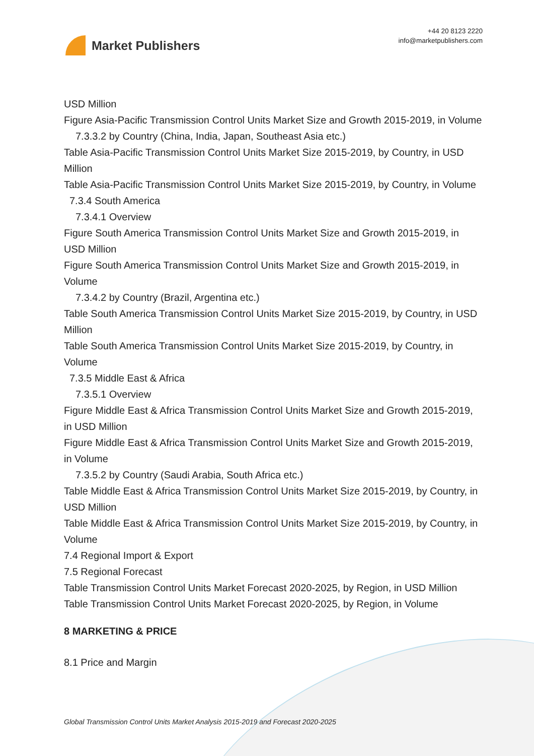Market Publishers
+44 20 8123 2220
info@marketpublishers.com
USD Million
Figure Asia-Pacific Transmission Control Units Market Size and Growth 2015-2019, in Volume
7.3.3.2 by Country (China, India, Japan, Southeast Asia etc.)
Table Asia-Pacific Transmission Control Units Market Size 2015-2019, by Country, in USD Million
Table Asia-Pacific Transmission Control Units Market Size 2015-2019, by Country, in Volume
7.3.4 South America
7.3.4.1 Overview
Figure South America Transmission Control Units Market Size and Growth 2015-2019, in USD Million
Figure South America Transmission Control Units Market Size and Growth 2015-2019, in Volume
7.3.4.2 by Country (Brazil, Argentina etc.)
Table South America Transmission Control Units Market Size 2015-2019, by Country, in USD Million
Table South America Transmission Control Units Market Size 2015-2019, by Country, in Volume
7.3.5 Middle East & Africa
7.3.5.1 Overview
Figure Middle East & Africa Transmission Control Units Market Size and Growth 2015-2019, in USD Million
Figure Middle East & Africa Transmission Control Units Market Size and Growth 2015-2019, in Volume
7.3.5.2 by Country (Saudi Arabia, South Africa etc.)
Table Middle East & Africa Transmission Control Units Market Size 2015-2019, by Country, in USD Million
Table Middle East & Africa Transmission Control Units Market Size 2015-2019, by Country, in Volume
7.4 Regional Import & Export
7.5 Regional Forecast
Table Transmission Control Units Market Forecast 2020-2025, by Region, in USD Million
Table Transmission Control Units Market Forecast 2020-2025, by Region, in Volume
8 MARKETING & PRICE
8.1 Price and Margin
Global Transmission Control Units Market Analysis 2015-2019 and Forecast 2020-2025